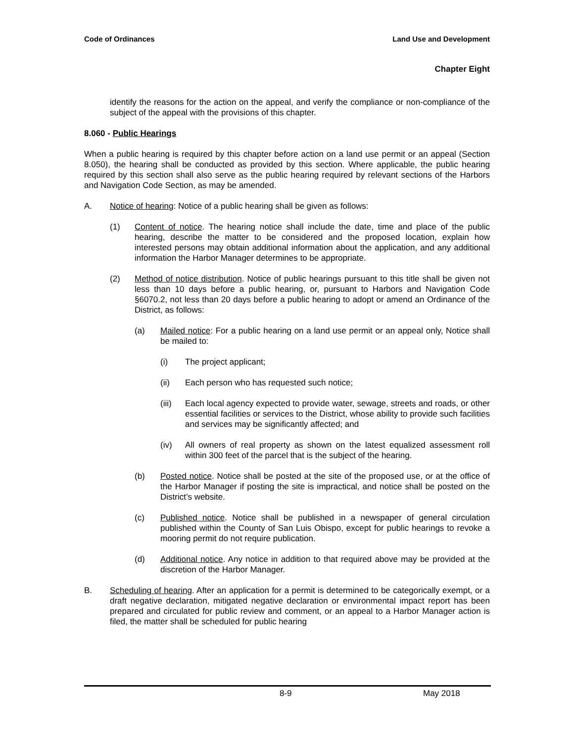Code of Ordinances Land Use and Development
Chapter Eight
identify the reasons for the action on the appeal, and verify the compliance or non-compliance of the subject of the appeal with the provisions of this chapter.
8.060 - Public Hearings
When a public hearing is required by this chapter before action on a land use permit or an appeal (Section 8.050), the hearing shall be conducted as provided by this section. Where applicable, the public hearing required by this section shall also serve as the public hearing required by relevant sections of the Harbors and Navigation Code Section, as may be amended.
A. Notice of hearing: Notice of a public hearing shall be given as follows:
(1) Content of notice. The hearing notice shall include the date, time and place of the public hearing, describe the matter to be considered and the proposed location, explain how interested persons may obtain additional information about the application, and any additional information the Harbor Manager determines to be appropriate.
(2) Method of notice distribution. Notice of public hearings pursuant to this title shall be given not less than 10 days before a public hearing, or, pursuant to Harbors and Navigation Code §6070.2, not less than 20 days before a public hearing to adopt or amend an Ordinance of the District, as follows:
(a) Mailed notice: For a public hearing on a land use permit or an appeal only, Notice shall be mailed to:
(i) The project applicant;
(ii) Each person who has requested such notice;
(iii) Each local agency expected to provide water, sewage, streets and roads, or other essential facilities or services to the District, whose ability to provide such facilities and services may be significantly affected; and
(iv) All owners of real property as shown on the latest equalized assessment roll within 300 feet of the parcel that is the subject of the hearing.
(b) Posted notice. Notice shall be posted at the site of the proposed use, or at the office of the Harbor Manager if posting the site is impractical, and notice shall be posted on the District’s website.
(c) Published notice. Notice shall be published in a newspaper of general circulation published within the County of San Luis Obispo, except for public hearings to revoke a mooring permit do not require publication.
(d) Additional notice. Any notice in addition to that required above may be provided at the discretion of the Harbor Manager.
B. Scheduling of hearing. After an application for a permit is determined to be categorically exempt, or a draft negative declaration, mitigated negative declaration or environmental impact report has been prepared and circulated for public review and comment, or an appeal to a Harbor Manager action is filed, the matter shall be scheduled for public hearing
8-9 May 2018